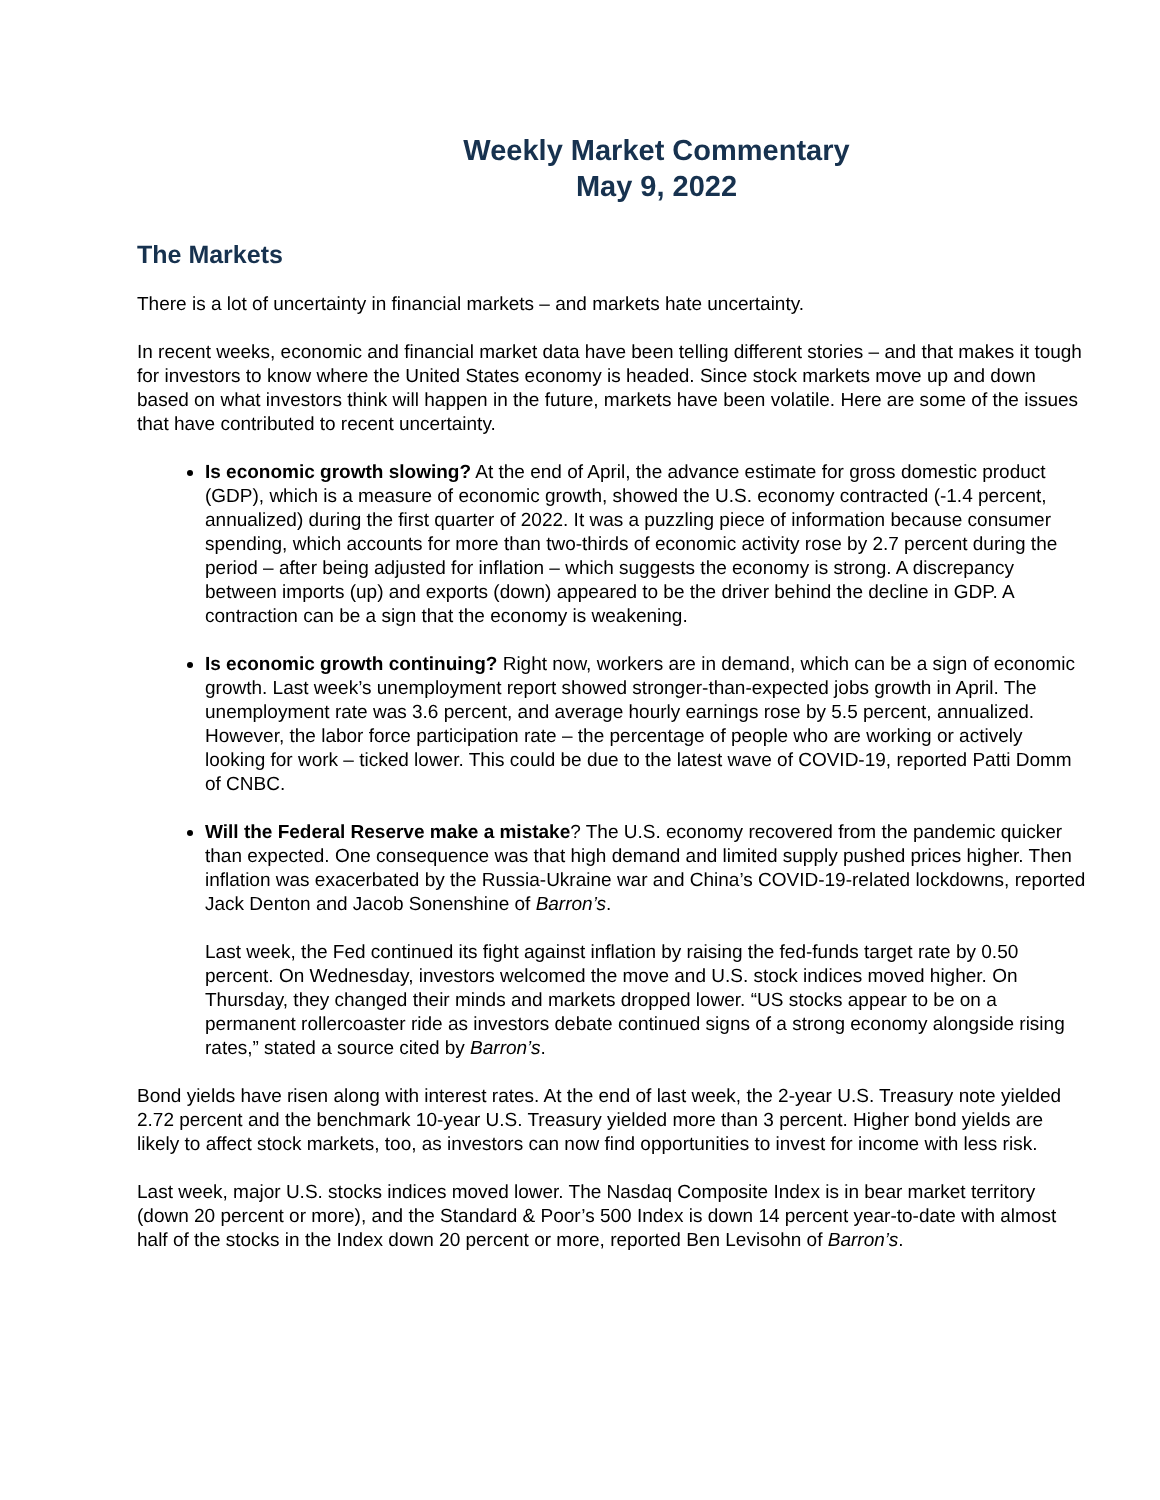Weekly Market Commentary
May 9, 2022
The Markets
There is a lot of uncertainty in financial markets – and markets hate uncertainty.
In recent weeks, economic and financial market data have been telling different stories – and that makes it tough for investors to know where the United States economy is headed. Since stock markets move up and down based on what investors think will happen in the future, markets have been volatile. Here are some of the issues that have contributed to recent uncertainty.
Is economic growth slowing? At the end of April, the advance estimate for gross domestic product (GDP), which is a measure of economic growth, showed the U.S. economy contracted (-1.4 percent, annualized) during the first quarter of 2022. It was a puzzling piece of information because consumer spending, which accounts for more than two-thirds of economic activity rose by 2.7 percent during the period – after being adjusted for inflation – which suggests the economy is strong. A discrepancy between imports (up) and exports (down) appeared to be the driver behind the decline in GDP. A contraction can be a sign that the economy is weakening.
Is economic growth continuing? Right now, workers are in demand, which can be a sign of economic growth. Last week’s unemployment report showed stronger-than-expected jobs growth in April. The unemployment rate was 3.6 percent, and average hourly earnings rose by 5.5 percent, annualized. However, the labor force participation rate – the percentage of people who are working or actively looking for work – ticked lower. This could be due to the latest wave of COVID-19, reported Patti Domm of CNBC.
Will the Federal Reserve make a mistake? The U.S. economy recovered from the pandemic quicker than expected. One consequence was that high demand and limited supply pushed prices higher. Then inflation was exacerbated by the Russia-Ukraine war and China’s COVID-19-related lockdowns, reported Jack Denton and Jacob Sonenshine of Barron’s.
Last week, the Fed continued its fight against inflation by raising the fed-funds target rate by 0.50 percent. On Wednesday, investors welcomed the move and U.S. stock indices moved higher. On Thursday, they changed their minds and markets dropped lower. “US stocks appear to be on a permanent rollercoaster ride as investors debate continued signs of a strong economy alongside rising rates,” stated a source cited by Barron’s.
Bond yields have risen along with interest rates. At the end of last week, the 2-year U.S. Treasury note yielded 2.72 percent and the benchmark 10-year U.S. Treasury yielded more than 3 percent. Higher bond yields are likely to affect stock markets, too, as investors can now find opportunities to invest for income with less risk.
Last week, major U.S. stocks indices moved lower. The Nasdaq Composite Index is in bear market territory (down 20 percent or more), and the Standard & Poor’s 500 Index is down 14 percent year-to-date with almost half of the stocks in the Index down 20 percent or more, reported Ben Levisohn of Barron’s.